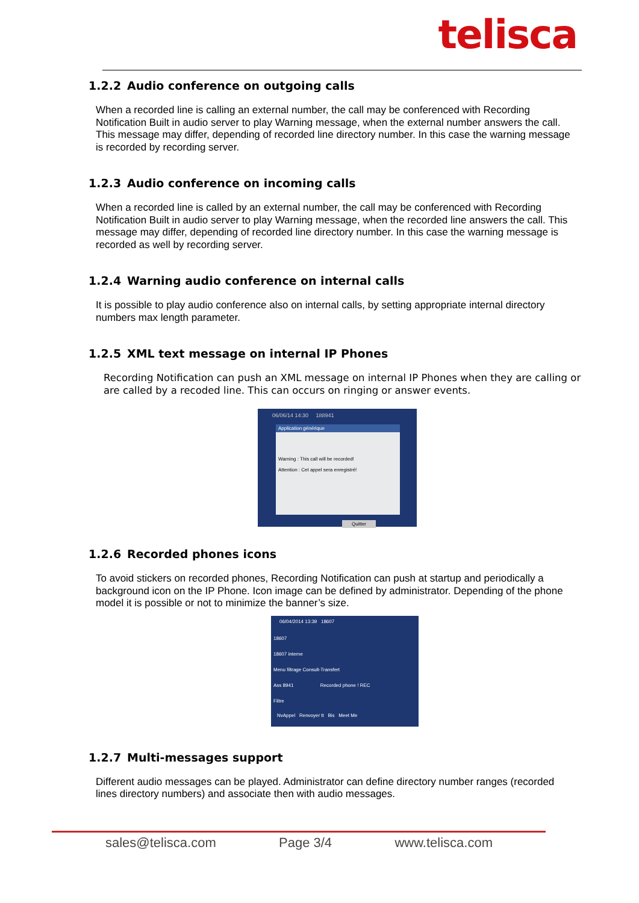telisca
1.2.2 Audio conference on outgoing calls
When a recorded line is calling an external number, the call may be conferenced with Recording Notification Built in audio server to play Warning message, when the external number answers the call. This message may differ, depending of recorded line directory number. In this case the warning message is recorded by recording server.
1.2.3 Audio conference on incoming calls
When a recorded line is called by an external number, the call may be conferenced with Recording Notification Built in audio server to play Warning message, when the recorded line answers the call. This message may differ, depending of recorded line directory number. In this case the warning message is recorded as well by recording server.
1.2.4 Warning audio conference on internal calls
It is possible to play audio conference also on internal calls, by setting appropriate internal directory numbers max length parameter.
1.2.5 XML text message on internal IP Phones
Recording Notification can push an XML message on internal IP Phones when they are calling or are called by a recoded line. This can occurs on ringing or answer events.
06/06/14 14:30 188941
Application générique
Warning : This call will be recorded!
Attention : Cet appel sera enregistré!
Quitter
1.2.6 Recorded phones icons
To avoid stickers on recorded phones, Recording Notification can push at startup and periodically a background icon on the IP Phone. Icon image can be defined by administrator. Depending of the phone model it is possible or not to minimize the banner’s size.
06/04/2014 13:39 18607
18607
18607 interne
Menu filtrage Consult-Transfert
Ass 8941 Recorded phone ! REC
Filtre
NvAppel Renvoyer tt Bis Meet Me
1.2.7 Multi-messages support
Different audio messages can be played. Administrator can define directory number ranges (recorded lines directory numbers) and associate then with audio messages.
sales@telisca.com Page 3/4 www.telisca.com